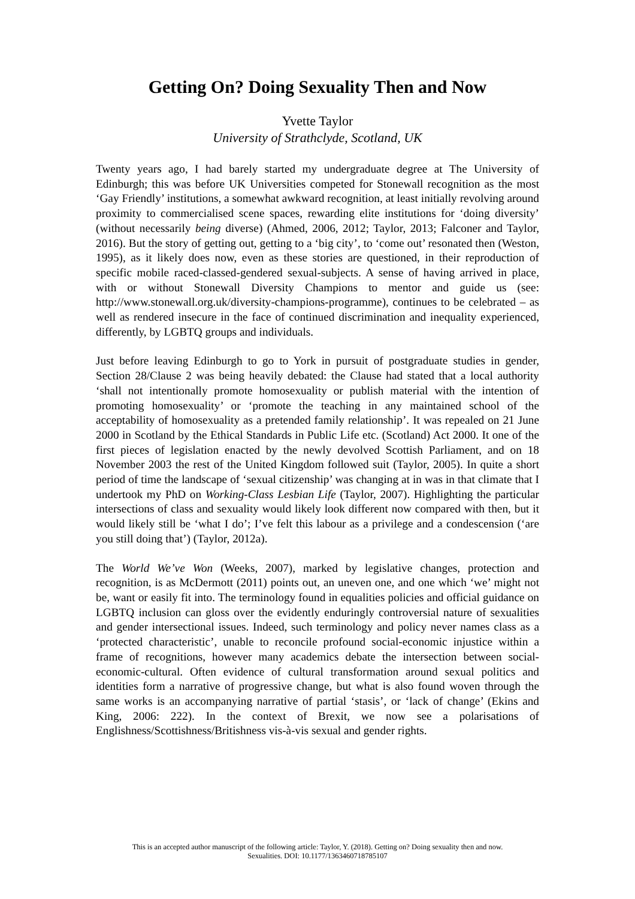Getting On? Doing Sexuality Then and Now
Yvette Taylor
University of Strathclyde, Scotland, UK
Twenty years ago, I had barely started my undergraduate degree at The University of Edinburgh; this was before UK Universities competed for Stonewall recognition as the most ‘Gay Friendly’ institutions, a somewhat awkward recognition, at least initially revolving around proximity to commercialised scene spaces, rewarding elite institutions for ‘doing diversity’ (without necessarily being diverse) (Ahmed, 2006, 2012; Taylor, 2013; Falconer and Taylor, 2016). But the story of getting out, getting to a ‘big city’, to ‘come out’ resonated then (Weston, 1995), as it likely does now, even as these stories are questioned, in their reproduction of specific mobile raced-classed-gendered sexual-subjects. A sense of having arrived in place, with or without Stonewall Diversity Champions to mentor and guide us (see: http://www.stonewall.org.uk/diversity-champions-programme), continues to be celebrated – as well as rendered insecure in the face of continued discrimination and inequality experienced, differently, by LGBTQ groups and individuals.
Just before leaving Edinburgh to go to York in pursuit of postgraduate studies in gender, Section 28/Clause 2 was being heavily debated: the Clause had stated that a local authority ‘shall not intentionally promote homosexuality or publish material with the intention of promoting homosexuality’ or ‘promote the teaching in any maintained school of the acceptability of homosexuality as a pretended family relationship’. It was repealed on 21 June 2000 in Scotland by the Ethical Standards in Public Life etc. (Scotland) Act 2000. It one of the first pieces of legislation enacted by the newly devolved Scottish Parliament, and on 18 November 2003 the rest of the United Kingdom followed suit (Taylor, 2005). In quite a short period of time the landscape of ‘sexual citizenship’ was changing at in was in that climate that I undertook my PhD on Working-Class Lesbian Life (Taylor, 2007). Highlighting the particular intersections of class and sexuality would likely look different now compared with then, but it would likely still be ‘what I do’; I’ve felt this labour as a privilege and a condescension (‘are you still doing that’) (Taylor, 2012a).
The World We’ve Won (Weeks, 2007), marked by legislative changes, protection and recognition, is as McDermott (2011) points out, an uneven one, and one which ‘we’ might not be, want or easily fit into. The terminology found in equalities policies and official guidance on LGBTQ inclusion can gloss over the evidently enduringly controversial nature of sexualities and gender intersectional issues. Indeed, such terminology and policy never names class as a ‘protected characteristic’, unable to reconcile profound social-economic injustice within a frame of recognitions, however many academics debate the intersection between social-economic-cultural. Often evidence of cultural transformation around sexual politics and identities form a narrative of progressive change, but what is also found woven through the same works is an accompanying narrative of partial ‘stasis’, or ‘lack of change’ (Ekins and King, 2006: 222). In the context of Brexit, we now see a polarisations of Englishness/Scottishness/Britishness vis-à-vis sexual and gender rights.
This is an accepted author manuscript of the following article: Taylor, Y. (2018). Getting on? Doing sexuality then and now.
Sexualities. DOI: 10.1177/1363460718785107